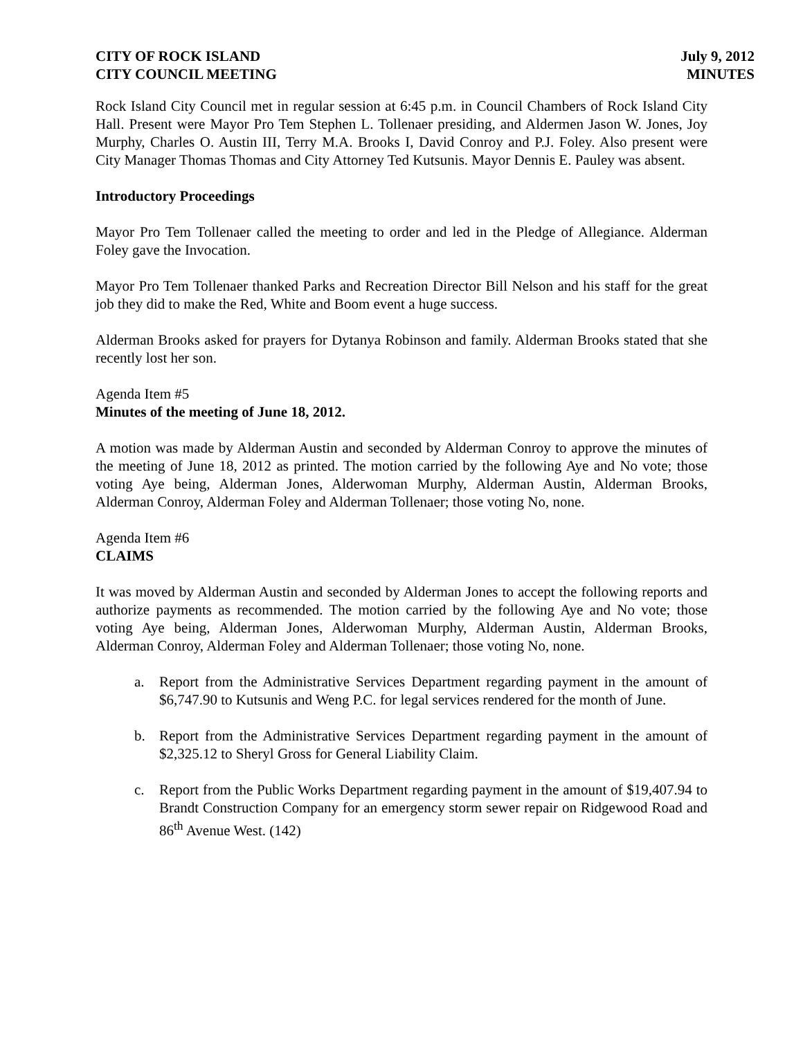CITY OF ROCK ISLAND
CITY COUNCIL MEETING
July 9, 2012
MINUTES
Rock Island City Council met in regular session at 6:45 p.m. in Council Chambers of Rock Island City Hall. Present were Mayor Pro Tem Stephen L. Tollenaer presiding, and Aldermen Jason W. Jones, Joy Murphy, Charles O. Austin III, Terry M.A. Brooks I, David Conroy and P.J. Foley. Also present were City Manager Thomas Thomas and City Attorney Ted Kutsunis. Mayor Dennis E. Pauley was absent.
Introductory Proceedings
Mayor Pro Tem Tollenaer called the meeting to order and led in the Pledge of Allegiance. Alderman Foley gave the Invocation.
Mayor Pro Tem Tollenaer thanked Parks and Recreation Director Bill Nelson and his staff for the great job they did to make the Red, White and Boom event a huge success.
Alderman Brooks asked for prayers for Dytanya Robinson and family. Alderman Brooks stated that she recently lost her son.
Agenda Item #5
Minutes of the meeting of June 18, 2012.
A motion was made by Alderman Austin and seconded by Alderman Conroy to approve the minutes of the meeting of June 18, 2012 as printed. The motion carried by the following Aye and No vote; those voting Aye being, Alderman Jones, Alderwoman Murphy, Alderman Austin, Alderman Brooks, Alderman Conroy, Alderman Foley and Alderman Tollenaer; those voting No, none.
Agenda Item #6
CLAIMS
It was moved by Alderman Austin and seconded by Alderman Jones to accept the following reports and authorize payments as recommended. The motion carried by the following Aye and No vote; those voting Aye being, Alderman Jones, Alderwoman Murphy, Alderman Austin, Alderman Brooks, Alderman Conroy, Alderman Foley and Alderman Tollenaer; those voting No, none.
a. Report from the Administrative Services Department regarding payment in the amount of $6,747.90 to Kutsunis and Weng P.C. for legal services rendered for the month of June.
b. Report from the Administrative Services Department regarding payment in the amount of $2,325.12 to Sheryl Gross for General Liability Claim.
c. Report from the Public Works Department regarding payment in the amount of $19,407.94 to Brandt Construction Company for an emergency storm sewer repair on Ridgewood Road and 86<sup>th</sup> Avenue West. (142)